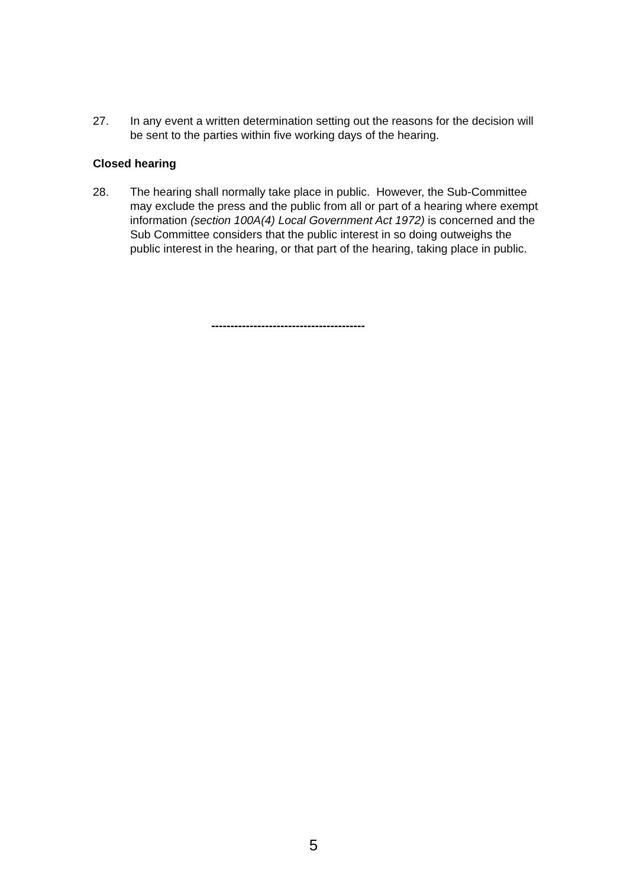27. In any event a written determination setting out the reasons for the decision will be sent to the parties within five working days of the hearing.
Closed hearing
28. The hearing shall normally take place in public. However, the Sub-Committee may exclude the press and the public from all or part of a hearing where exempt information (section 100A(4) Local Government Act 1972) is concerned and the Sub Committee considers that the public interest in so doing outweighs the public interest in the hearing, or that part of the hearing, taking place in public.
----------------------------------------
5